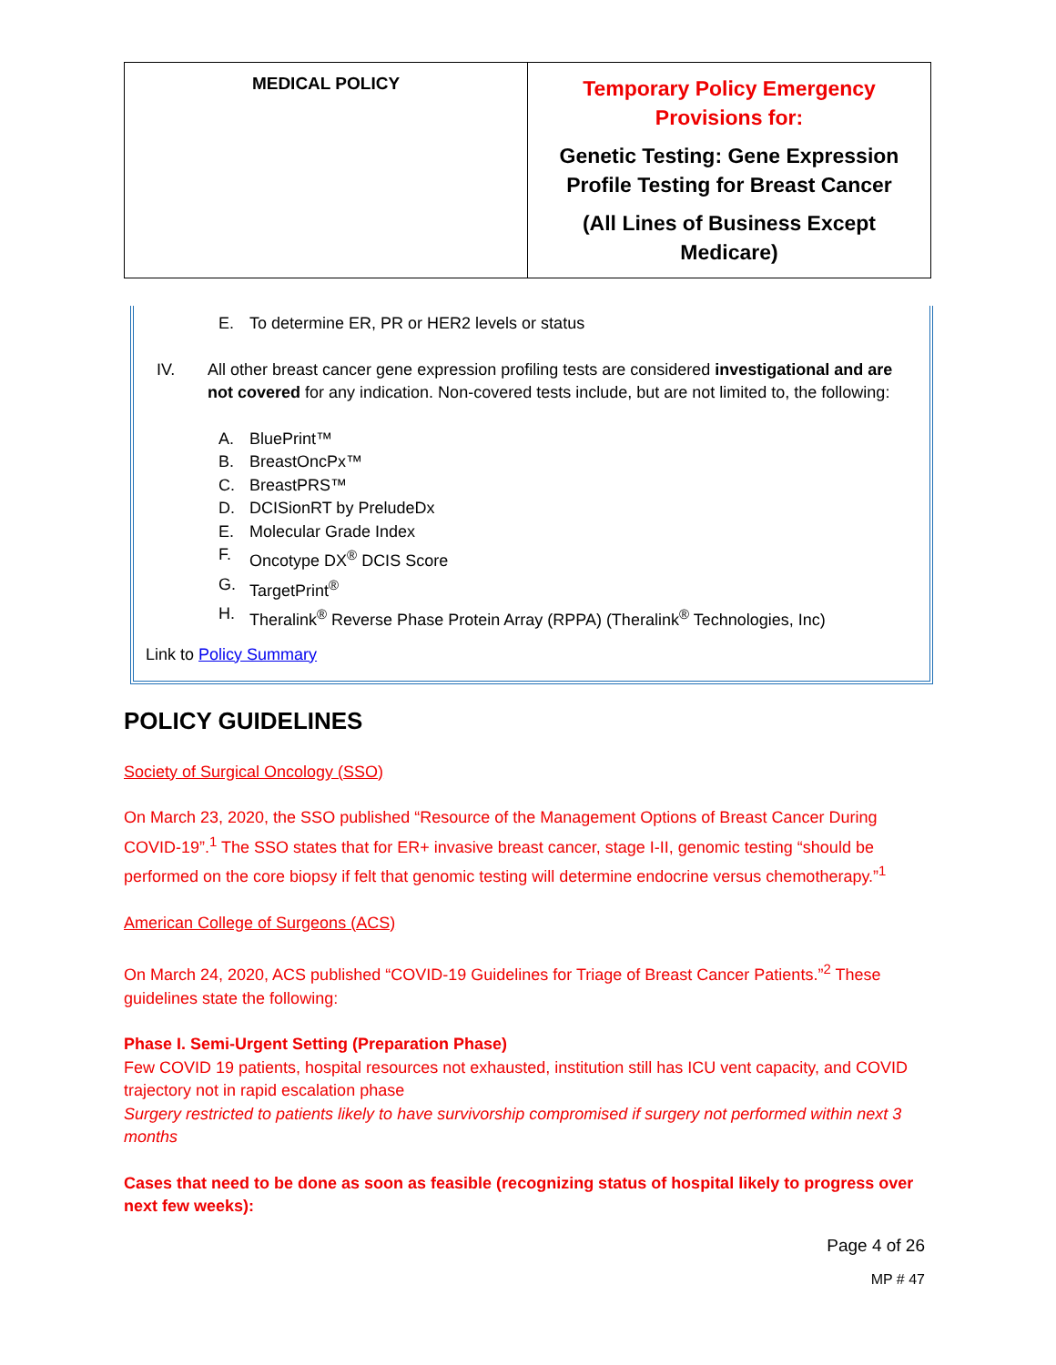| MEDICAL POLICY | Temporary Policy Emergency Provisions for: Genetic Testing: Gene Expression Profile Testing for Breast Cancer (All Lines of Business Except Medicare) |
E. To determine ER, PR or HER2 levels or status
IV. All other breast cancer gene expression profiling tests are considered investigational and are not covered for any indication. Non-covered tests include, but are not limited to, the following:
A. BluePrint™
B. BreastOncPx™
C. BreastPRS™
D. DCISionRT by PreludeDx
E. Molecular Grade Index
F. Oncotype DX<sup>®</sup> DCIS Score
G. TargetPrint<sup>®</sup>
H. Theralink<sup>®</sup> Reverse Phase Protein Array (RPPA) (Theralink<sup>®</sup> Technologies, Inc)
Link to Policy Summary
POLICY GUIDELINES
Society of Surgical Oncology (SSO)
On March 23, 2020, the SSO published “Resource of the Management Options of Breast Cancer During COVID-19”.<sup>1</sup> The SSO states that for ER+ invasive breast cancer, stage I-II, genomic testing “should be performed on the core biopsy if felt that genomic testing will determine endocrine versus chemotherapy.”<sup>1</sup>
American College of Surgeons (ACS)
On March 24, 2020, ACS published “COVID-19 Guidelines for Triage of Breast Cancer Patients.”<sup>2</sup> These guidelines state the following:
Phase I. Semi-Urgent Setting (Preparation Phase)
Few COVID 19 patients, hospital resources not exhausted, institution still has ICU vent capacity, and COVID trajectory not in rapid escalation phase
Surgery restricted to patients likely to have survivorship compromised if surgery not performed within next 3 months
Cases that need to be done as soon as feasible (recognizing status of hospital likely to progress over next few weeks):
Page 4 of 26
MP # 47